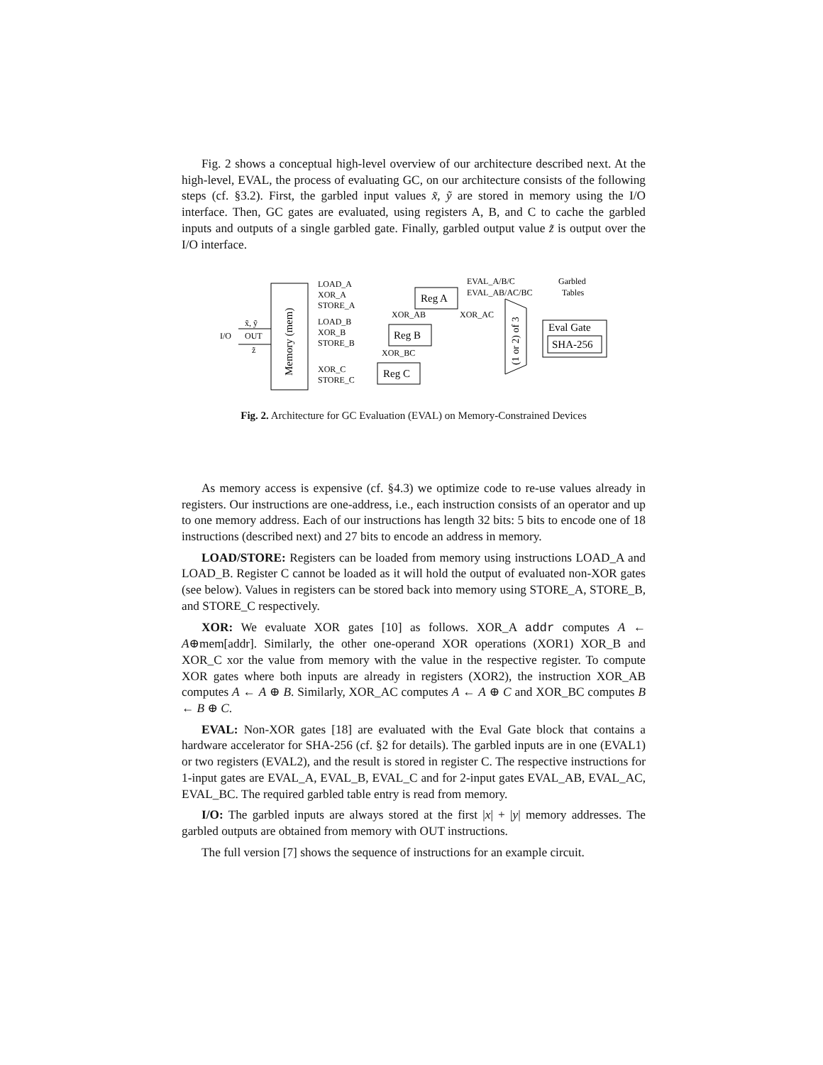Fig. 2 shows a conceptual high-level overview of our architecture described next. At the high-level, EVAL, the process of evaluating GC, on our architecture consists of the following steps (cf. §3.2). First, the garbled input values x̃, ỹ are stored in memory using the I/O interface. Then, GC gates are evaluated, using registers A, B, and C to cache the garbled inputs and outputs of a single garbled gate. Finally, garbled output value z̃ is output over the I/O interface.
Memory (mem)
I/O
x̃, ỹ
OUT
z̃
LOAD_A
XOR_A
STORE_A
Reg A
LOAD_B
XOR_B
STORE_B
Reg B
XOR_C
STORE_C
Reg C
XOR_AB
XOR_AC
XOR_BC
(1 or 2) of 3
EVAL_A/B/C
EVAL_AB/AC/BC
Garbled
Tables
Eval Gate
SHA-256
Fig. 2. Architecture for GC Evaluation (EVAL) on Memory-Constrained Devices
As memory access is expensive (cf. §4.3) we optimize code to re-use values already in registers. Our instructions are one-address, i.e., each instruction consists of an operator and up to one memory address. Each of our instructions has length 32 bits: 5 bits to encode one of 18 instructions (described next) and 27 bits to encode an address in memory.
LOAD/STORE: Registers can be loaded from memory using instructions LOAD_A and LOAD_B. Register C cannot be loaded as it will hold the output of evaluated non-XOR gates (see below). Values in registers can be stored back into memory using STORE_A, STORE_B, and STORE_C respectively.
XOR: We evaluate XOR gates [10] as follows. XOR_A addr computes A ← A⊕mem[addr]. Similarly, the other one-operand XOR operations (XOR1) XOR_B and XOR_C xor the value from memory with the value in the respective register. To compute XOR gates where both inputs are already in registers (XOR2), the instruction XOR_AB computes A ← A ⊕ B. Similarly, XOR_AC computes A ← A ⊕ C and XOR_BC computes B ← B ⊕ C.
EVAL: Non-XOR gates [18] are evaluated with the Eval Gate block that contains a hardware accelerator for SHA-256 (cf. §2 for details). The garbled inputs are in one (EVAL1) or two registers (EVAL2), and the result is stored in register C. The respective instructions for 1-input gates are EVAL_A, EVAL_B, EVAL_C and for 2-input gates EVAL_AB, EVAL_AC, EVAL_BC. The required garbled table entry is read from memory.
I/O: The garbled inputs are always stored at the first |x| + |y| memory addresses. The garbled outputs are obtained from memory with OUT instructions.
The full version [7] shows the sequence of instructions for an example circuit.